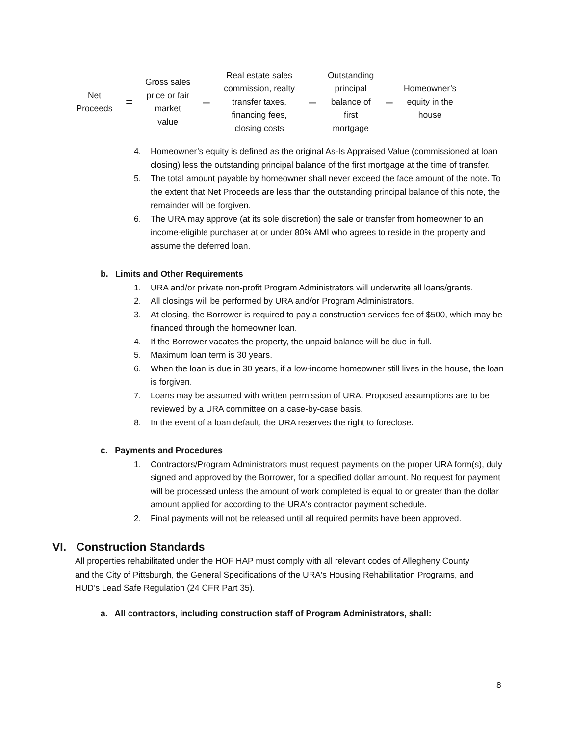Net
Proceeds
=
Gross sales
price or fair
market
value
–
Real estate sales
commission, realty
transfer taxes,
financing fees,
closing costs
–
Outstanding
principal
balance of
first
mortgage
–
Homeowner’s
equity in the
house
4. Homeowner’s equity is defined as the original As-Is Appraised Value (commissioned at loan closing) less the outstanding principal balance of the first mortgage at the time of transfer.
5. The total amount payable by homeowner shall never exceed the face amount of the note. To the extent that Net Proceeds are less than the outstanding principal balance of this note, the remainder will be forgiven.
6. The URA may approve (at its sole discretion) the sale or transfer from homeowner to an income-eligible purchaser at or under 80% AMI who agrees to reside in the property and assume the deferred loan.
b. Limits and Other Requirements
1. URA and/or private non-profit Program Administrators will underwrite all loans/grants.
2. All closings will be performed by URA and/or Program Administrators.
3. At closing, the Borrower is required to pay a construction services fee of $500, which may be financed through the homeowner loan.
4. If the Borrower vacates the property, the unpaid balance will be due in full.
5. Maximum loan term is 30 years.
6. When the loan is due in 30 years, if a low-income homeowner still lives in the house, the loan is forgiven.
7. Loans may be assumed with written permission of URA. Proposed assumptions are to be reviewed by a URA committee on a case-by-case basis.
8. In the event of a loan default, the URA reserves the right to foreclose.
c. Payments and Procedures
1. Contractors/Program Administrators must request payments on the proper URA form(s), duly signed and approved by the Borrower, for a specified dollar amount. No request for payment will be processed unless the amount of work completed is equal to or greater than the dollar amount applied for according to the URA's contractor payment schedule.
2. Final payments will not be released until all required permits have been approved.
VI. Construction Standards
All properties rehabilitated under the HOF HAP must comply with all relevant codes of Allegheny County and the City of Pittsburgh, the General Specifications of the URA's Housing Rehabilitation Programs, and HUD’s Lead Safe Regulation (24 CFR Part 35).
a. All contractors, including construction staff of Program Administrators, shall:
8